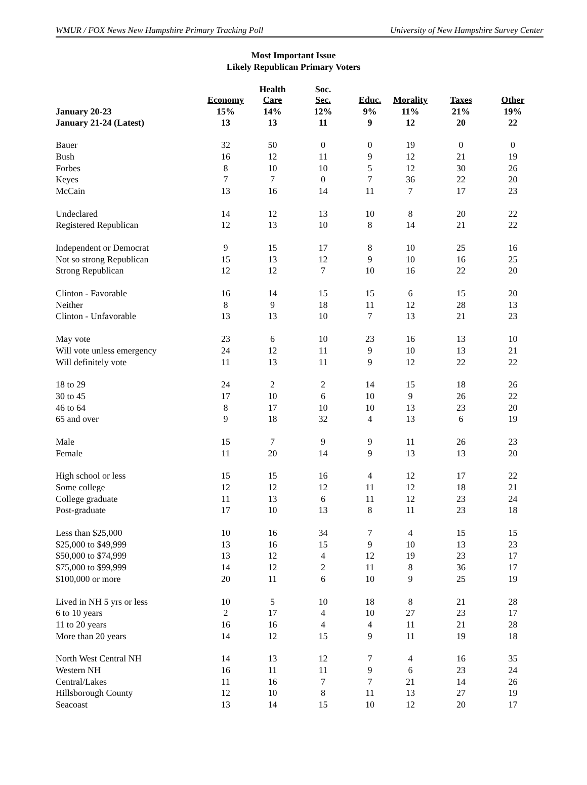WMUR / FOX News New Hampshire Primary Tracking Poll University of New Hampshire Survey Center
Most Important Issue
Likely Republican Primary Voters
| | Economy | Health Care | Soc. Sec. | Educ. | Morality | Taxes | Other |
| --- | --- | --- | --- | --- | --- | --- | --- |
| January 20-23 | 15% | 14% | 12% | 9% | 11% | 21% | 19% |
| January 21-24 (Latest) | 13 | 13 | 11 | 9 | 12 | 20 | 22 |
| Bauer | 32 | 50 | 0 | 0 | 19 | 0 | 0 |
| Bush | 16 | 12 | 11 | 9 | 12 | 21 | 19 |
| Forbes | 8 | 10 | 10 | 5 | 12 | 30 | 26 |
| Keyes | 7 | 7 | 0 | 7 | 36 | 22 | 20 |
| McCain | 13 | 16 | 14 | 11 | 7 | 17 | 23 |
| Undeclared | 14 | 12 | 13 | 10 | 8 | 20 | 22 |
| Registered Republican | 12 | 13 | 10 | 8 | 14 | 21 | 22 |
| Independent or Democrat | 9 | 15 | 17 | 8 | 10 | 25 | 16 |
| Not so strong Republican | 15 | 13 | 12 | 9 | 10 | 16 | 25 |
| Strong Republican | 12 | 12 | 7 | 10 | 16 | 22 | 20 |
| Clinton - Favorable | 16 | 14 | 15 | 15 | 6 | 15 | 20 |
| Neither | 8 | 9 | 18 | 11 | 12 | 28 | 13 |
| Clinton - Unfavorable | 13 | 13 | 10 | 7 | 13 | 21 | 23 |
| May vote | 23 | 6 | 10 | 23 | 16 | 13 | 10 |
| Will vote unless emergency | 24 | 12 | 11 | 9 | 10 | 13 | 21 |
| Will definitely vote | 11 | 13 | 11 | 9 | 12 | 22 | 22 |
| 18 to 29 | 24 | 2 | 2 | 14 | 15 | 18 | 26 |
| 30 to 45 | 17 | 10 | 6 | 10 | 9 | 26 | 22 |
| 46 to 64 | 8 | 17 | 10 | 10 | 13 | 23 | 20 |
| 65 and over | 9 | 18 | 32 | 4 | 13 | 6 | 19 |
| Male | 15 | 7 | 9 | 9 | 11 | 26 | 23 |
| Female | 11 | 20 | 14 | 9 | 13 | 13 | 20 |
| High school or less | 15 | 15 | 16 | 4 | 12 | 17 | 22 |
| Some college | 12 | 12 | 12 | 11 | 12 | 18 | 21 |
| College graduate | 11 | 13 | 6 | 11 | 12 | 23 | 24 |
| Post-graduate | 17 | 10 | 13 | 8 | 11 | 23 | 18 |
| Less than $25,000 | 10 | 16 | 34 | 7 | 4 | 15 | 15 |
| $25,000 to $49,999 | 13 | 16 | 15 | 9 | 10 | 13 | 23 |
| $50,000 to $74,999 | 13 | 12 | 4 | 12 | 19 | 23 | 17 |
| $75,000 to $99,999 | 14 | 12 | 2 | 11 | 8 | 36 | 17 |
| $100,000 or more | 20 | 11 | 6 | 10 | 9 | 25 | 19 |
| Lived in NH 5 yrs or less | 10 | 5 | 10 | 18 | 8 | 21 | 28 |
| 6 to 10 years | 2 | 17 | 4 | 10 | 27 | 23 | 17 |
| 11 to 20 years | 16 | 16 | 4 | 4 | 11 | 21 | 28 |
| More than 20 years | 14 | 12 | 15 | 9 | 11 | 19 | 18 |
| North West Central NH | 14 | 13 | 12 | 7 | 4 | 16 | 35 |
| Western NH | 16 | 11 | 11 | 9 | 6 | 23 | 24 |
| Central/Lakes | 11 | 16 | 7 | 7 | 21 | 14 | 26 |
| Hillsborough County | 12 | 10 | 8 | 11 | 13 | 27 | 19 |
| Seacoast | 13 | 14 | 15 | 10 | 12 | 20 | 17 |